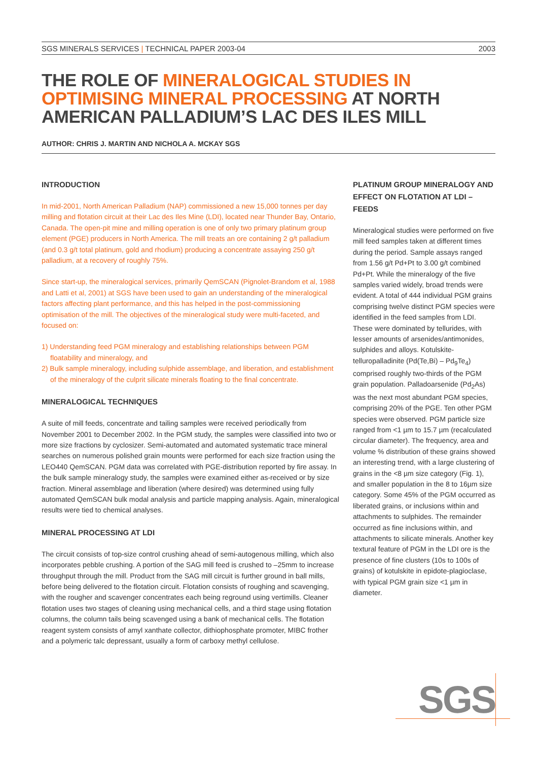SGS MINERALS SERVICES | TECHNICAL PAPER 2003-04 2003
THE ROLE OF MINERALOGICAL STUDIES IN OPTIMISING MINERAL PROCESSING AT NORTH AMERICAN PALLADIUM’S LAC DES ILES MILL
AUTHOR: CHRIS J. MARTIN AND NICHOLA A. MCKAY SGS
INTRODUCTION
In mid-2001, North American Palladium (NAP) commissioned a new 15,000 tonnes per day milling and flotation circuit at their Lac des Iles Mine (LDI), located near Thunder Bay, Ontario, Canada. The open-pit mine and milling operation is one of only two primary platinum group element (PGE) producers in North America. The mill treats an ore containing 2 g/t palladium (and 0.3 g/t total platinum, gold and rhodium) producing a concentrate assaying 250 g/t palladium, at a recovery of roughly 75%.
Since start-up, the mineralogical services, primarily QemSCAN (Pignolet-Brandom et al, 1988 and Latti et al, 2001) at SGS have been used to gain an understanding of the mineralogical factors affecting plant performance, and this has helped in the post-commissioning optimisation of the mill. The objectives of the mineralogical study were multi-faceted, and focused on:
1) Understanding feed PGM mineralogy and establishing relationships between PGM floatability and mineralogy, and
2) Bulk sample mineralogy, including sulphide assemblage, and liberation, and establishment of the mineralogy of the culprit silicate minerals floating to the final concentrate.
MINERALOGICAL TECHNIQUES
A suite of mill feeds, concentrate and tailing samples were received periodically from November 2001 to December 2002. In the PGM study, the samples were classified into two or more size fractions by cyclosizer. Semi-automated and automated systematic trace mineral searches on numerous polished grain mounts were performed for each size fraction using the LEO440 QemSCAN. PGM data was correlated with PGE-distribution reported by fire assay. In the bulk sample mineralogy study, the samples were examined either as-received or by size fraction. Mineral assemblage and liberation (where desired) was determined using fully automated QemSCAN bulk modal analysis and particle mapping analysis. Again, mineralogical results were tied to chemical analyses.
MINERAL PROCESSING AT LDI
The circuit consists of top-size control crushing ahead of semi-autogenous milling, which also incorporates pebble crushing. A portion of the SAG mill feed is crushed to –25mm to increase throughput through the mill. Product from the SAG mill circuit is further ground in ball mills, before being delivered to the flotation circuit. Flotation consists of roughing and scavenging, with the rougher and scavenger concentrates each being reground using vertimills. Cleaner flotation uses two stages of cleaning using mechanical cells, and a third stage using flotation columns, the column tails being scavenged using a bank of mechanical cells. The flotation reagent system consists of amyl xanthate collector, dithiophosphate promoter, MIBC frother and a polymeric talc depressant, usually a form of carboxy methyl cellulose.
PLATINUM GROUP MINERALOGY AND EFFECT ON FLOTATION AT LDI – FEEDS
Mineralogical studies were performed on five mill feed samples taken at different times during the period. Sample assays ranged from 1.56 g/t Pd+Pt to 3.00 g/t combined Pd+Pt. While the mineralogy of the five samples varied widely, broad trends were evident. A total of 444 individual PGM grains comprising twelve distinct PGM species were identified in the feed samples from LDI. These were dominated by tellurides, with lesser amounts of arsenides/antimonides, sulphides and alloys. Kotulskite-telluropalladinite (Pd(Te,Bi) – Pd<sub>9</sub>Te<sub>4</sub>) comprised roughly two-thirds of the PGM grain population. Palladoarsenide (Pd<sub>2</sub>As) was the next most abundant PGM species, comprising 20% of the PGE. Ten other PGM species were observed. PGM particle size ranged from <1 µm to 15.7 µm (recalculated circular diameter). The frequency, area and volume % distribution of these grains showed an interesting trend, with a large clustering of grains in the <8 µm size category (Fig. 1), and smaller population in the 8 to 16µm size category. Some 45% of the PGM occurred as liberated grains, or inclusions within and attachments to sulphides. The remainder occurred as fine inclusions within, and attachments to silicate minerals. Another key textural feature of PGM in the LDI ore is the presence of fine clusters (10s to 100s of grains) of kotulskite in epidote-plagioclase, with typical PGM grain size <1 µm in diameter.
SGS